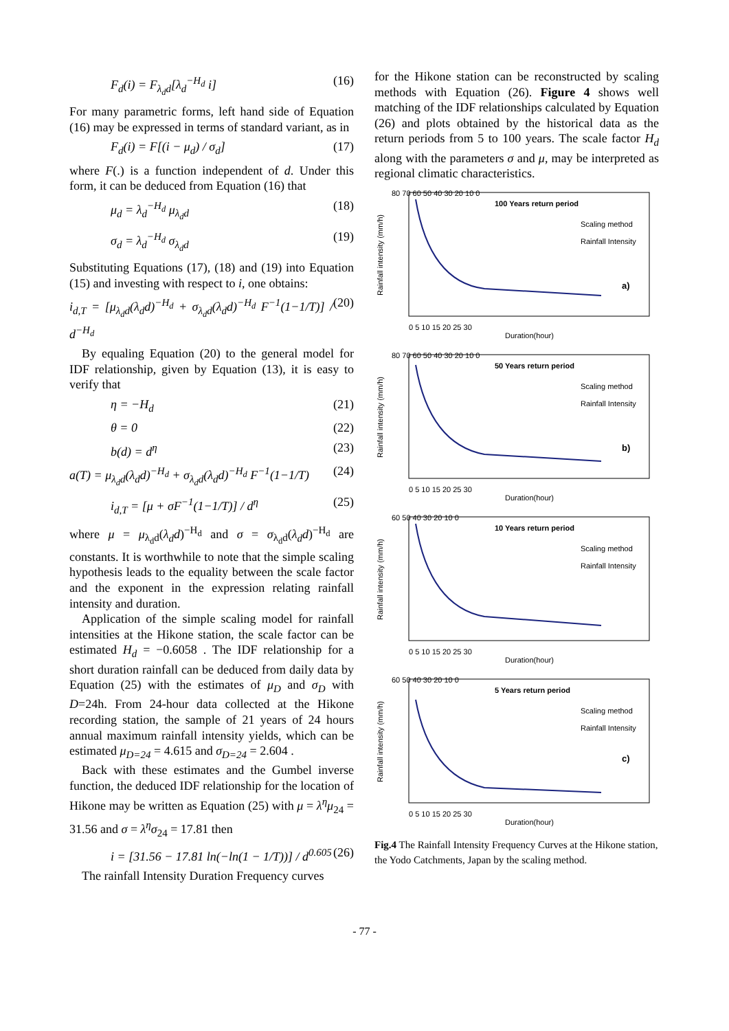F<sub>d</sub>(i) = F<sub>λ<sub>d</sub>d</sub>[λ<sub>d</sub><sup>−H<sub>d</sub></sup> i] (16)
For many parametric forms, left hand side of Equation (16) may be expressed in terms of standard variant, as in
F<sub>d</sub>(i) = F[(i − μ<sub>d</sub>) / σ<sub>d</sub>] (17)
where F(.) is a function independent of d. Under this form, it can be deduced from Equation (16) that
μ<sub>d</sub> = λ<sub>d</sub><sup>−H<sub>d</sub></sup> μ<sub>λ<sub>d</sub>d</sub> (18)
σ<sub>d</sub> = λ<sub>d</sub><sup>−H<sub>d</sub></sup> σ<sub>λ<sub>d</sub>d</sub> (19)
Substituting Equations (17), (18) and (19) into Equation (15) and investing with respect to i, one obtains:
i<sub>d,T</sub> = [μ<sub>λ<sub>d</sub>d</sub>(λ<sub>d</sub>d)<sup>−H<sub>d</sub></sup> + σ<sub>λ<sub>d</sub>d</sub>(λ<sub>d</sub>d)<sup>−H<sub>d</sub></sup> F<sup>−1</sup>(1−1/T)] / d<sup>−H<sub>d</sub></sup> (20)
By equaling Equation (20) to the general model for IDF relationship, given by Equation (13), it is easy to verify that
η = −H<sub>d</sub> (21)
θ = 0 (22)
b(d) = d<sup>η</sup> (23)
a(T) = μ<sub>λ<sub>d</sub>d</sub>(λ<sub>d</sub>d)<sup>−H<sub>d</sub></sup> + σ<sub>λ<sub>d</sub>d</sub>(λ<sub>d</sub>d)<sup>−H<sub>d</sub></sup> F<sup>−1</sup>(1−1/T) (24)
i<sub>d,T</sub> = [μ + σF<sup>−1</sup>(1−1/T)] / d<sup>η</sup> (25)
where μ = μ<sub>λ<sub>d</sub>d</sub>(λ<sub>d</sub>d)<sup>−H<sub>d</sub></sup> and σ = σ<sub>λ<sub>d</sub>d</sub>(λ<sub>d</sub>d)<sup>−H<sub>d</sub></sup> are constants. It is worthwhile to note that the simple scaling hypothesis leads to the equality between the scale factor and the exponent in the expression relating rainfall intensity and duration.
Application of the simple scaling model for rainfall intensities at the Hikone station, the scale factor can be estimated H<sub>d</sub> = −0.6058 . The IDF relationship for a short duration rainfall can be deduced from daily data by Equation (25) with the estimates of μ<sub>D</sub> and σ<sub>D</sub> with D=24h. From 24-hour data collected at the Hikone recording station, the sample of 21 years of 24 hours annual maximum rainfall intensity yields, which can be estimated μ<sub>D=24</sub> = 4.615 and σ<sub>D=24</sub> = 2.604 .
Back with these estimates and the Gumbel inverse function, the deduced IDF relationship for the location of Hikone may be written as Equation (25) with μ = λ<sup>η</sup>μ<sub>24</sub> = 31.56 and σ = λ<sup>η</sup>σ<sub>24</sub> = 17.81 then
i = [31.56 − 17.81 ln(−ln(1 − 1/T))] / d<sup>0.605</sup> (26)
The rainfall Intensity Duration Frequency curves
for the Hikone station can be reconstructed by scaling methods with Equation (26). Figure 4 shows well matching of the IDF relationships calculated by Equation (26) and plots obtained by the historical data as the return periods from 5 to 100 years. The scale factor H<sub>d</sub> along with the parameters σ and μ, may be interpreted as regional climatic characteristics.
100 Years return period
Rainfall intensity (mm/h)
Scaling method
Rainfall Intensity
a)
0 5 10 15 20 25 30
Duration(hour)
80 70 60 50 40 30 20 10 0
50 Years return period
Rainfall intensity (mm/h)
Scaling method
Rainfall Intensity
b)
0 5 10 15 20 25 30
Duration(hour)
80 70 60 50 40 30 20 10 0
10 Years return period
Rainfall intensity (mm/h)
Scaling method
Rainfall Intensity
0 5 10 15 20 25 30
Duration(hour)
60 50 40 30 20 10 0
5 Years return period
Rainfall intensity (mm/h)
Scaling method
Rainfall Intensity
c)
0 5 10 15 20 25 30
Duration(hour)
60 50 40 30 20 10 0
Fig.4 The Rainfall Intensity Frequency Curves at the Hikone station, the Yodo Catchments, Japan by the scaling method.
- 77 -